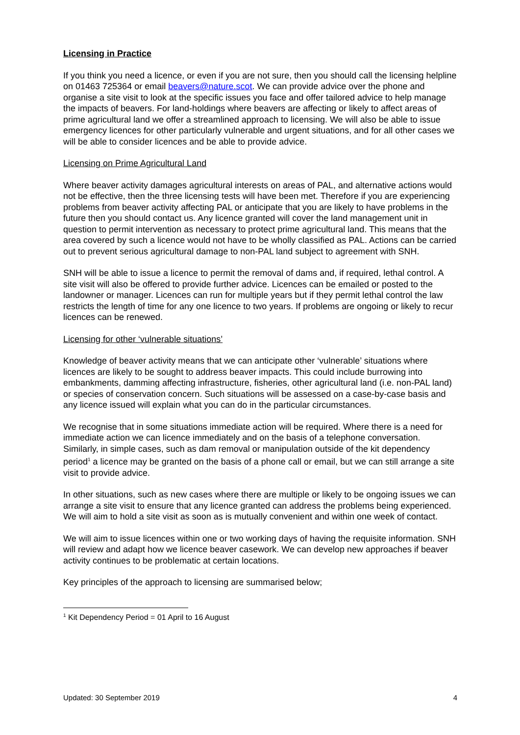Licensing in Practice
If you think you need a licence, or even if you are not sure, then you should call the licensing helpline on 01463 725364 or email beavers@nature.scot. We can provide advice over the phone and organise a site visit to look at the specific issues you face and offer tailored advice to help manage the impacts of beavers. For land-holdings where beavers are affecting or likely to affect areas of prime agricultural land we offer a streamlined approach to licensing. We will also be able to issue emergency licences for other particularly vulnerable and urgent situations, and for all other cases we will be able to consider licences and be able to provide advice.
Licensing on Prime Agricultural Land
Where beaver activity damages agricultural interests on areas of PAL, and alternative actions would not be effective, then the three licensing tests will have been met. Therefore if you are experiencing problems from beaver activity affecting PAL or anticipate that you are likely to have problems in the future then you should contact us. Any licence granted will cover the land management unit in question to permit intervention as necessary to protect prime agricultural land. This means that the area covered by such a licence would not have to be wholly classified as PAL. Actions can be carried out to prevent serious agricultural damage to non-PAL land subject to agreement with SNH.
SNH will be able to issue a licence to permit the removal of dams and, if required, lethal control. A site visit will also be offered to provide further advice. Licences can be emailed or posted to the landowner or manager. Licences can run for multiple years but if they permit lethal control the law restricts the length of time for any one licence to two years. If problems are ongoing or likely to recur licences can be renewed.
Licensing for other ‘vulnerable situations’
Knowledge of beaver activity means that we can anticipate other ‘vulnerable’ situations where licences are likely to be sought to address beaver impacts. This could include burrowing into embankments, damming affecting infrastructure, fisheries, other agricultural land (i.e. non-PAL land) or species of conservation concern. Such situations will be assessed on a case-by-case basis and any licence issued will explain what you can do in the particular circumstances.
We recognise that in some situations immediate action will be required. Where there is a need for immediate action we can licence immediately and on the basis of a telephone conversation. Similarly, in simple cases, such as dam removal or manipulation outside of the kit dependency period<sup>1</sup> a licence may be granted on the basis of a phone call or email, but we can still arrange a site visit to provide advice.
In other situations, such as new cases where there are multiple or likely to be ongoing issues we can arrange a site visit to ensure that any licence granted can address the problems being experienced. We will aim to hold a site visit as soon as is mutually convenient and within one week of contact.
We will aim to issue licences within one or two working days of having the requisite information. SNH will review and adapt how we licence beaver casework. We can develop new approaches if beaver activity continues to be problematic at certain locations.
Key principles of the approach to licensing are summarised below;
<sup>1</sup> Kit Dependency Period = 01 April to 16 August
Updated: 30 September 2019 4